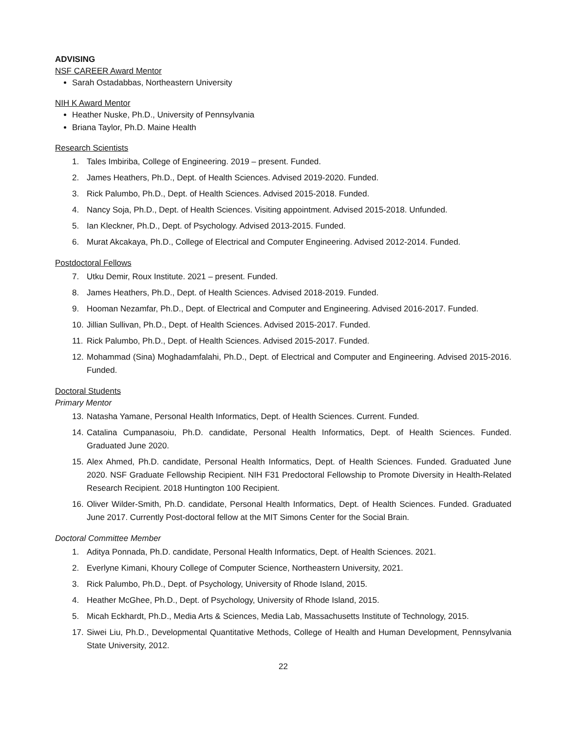ADVISING
NSF CAREER Award Mentor
Sarah Ostadabbas, Northeastern University
NIH K Award Mentor
Heather Nuske, Ph.D., University of Pennsylvania
Briana Taylor, Ph.D. Maine Health
Research Scientists
1. Tales Imbiriba, College of Engineering. 2019 – present. Funded.
2. James Heathers, Ph.D., Dept. of Health Sciences. Advised 2019-2020. Funded.
3. Rick Palumbo, Ph.D., Dept. of Health Sciences. Advised 2015-2018. Funded.
4. Nancy Soja, Ph.D., Dept. of Health Sciences. Visiting appointment. Advised 2015-2018. Unfunded.
5. Ian Kleckner, Ph.D., Dept. of Psychology. Advised 2013-2015. Funded.
6. Murat Akcakaya, Ph.D., College of Electrical and Computer Engineering. Advised 2012-2014. Funded.
Postdoctoral Fellows
7. Utku Demir, Roux Institute. 2021 – present. Funded.
8. James Heathers, Ph.D., Dept. of Health Sciences. Advised 2018-2019. Funded.
9. Hooman Nezamfar, Ph.D., Dept. of Electrical and Computer and Engineering. Advised 2016-2017. Funded.
10. Jillian Sullivan, Ph.D., Dept. of Health Sciences. Advised 2015-2017. Funded.
11. Rick Palumbo, Ph.D., Dept. of Health Sciences. Advised 2015-2017. Funded.
12. Mohammad (Sina) Moghadamfalahi, Ph.D., Dept. of Electrical and Computer and Engineering. Advised 2015-2016. Funded.
Doctoral Students
Primary Mentor
13. Natasha Yamane, Personal Health Informatics, Dept. of Health Sciences. Current. Funded.
14. Catalina Cumpanasoiu, Ph.D. candidate, Personal Health Informatics, Dept. of Health Sciences. Funded. Graduated June 2020.
15. Alex Ahmed, Ph.D. candidate, Personal Health Informatics, Dept. of Health Sciences. Funded. Graduated June 2020. NSF Graduate Fellowship Recipient. NIH F31 Predoctoral Fellowship to Promote Diversity in Health-Related Research Recipient. 2018 Huntington 100 Recipient.
16. Oliver Wilder-Smith, Ph.D. candidate, Personal Health Informatics, Dept. of Health Sciences. Funded. Graduated June 2017. Currently Post-doctoral fellow at the MIT Simons Center for the Social Brain.
Doctoral Committee Member
1. Aditya Ponnada, Ph.D. candidate, Personal Health Informatics, Dept. of Health Sciences. 2021.
2. Everlyne Kimani, Khoury College of Computer Science, Northeastern University, 2021.
3. Rick Palumbo, Ph.D., Dept. of Psychology, University of Rhode Island, 2015.
4. Heather McGhee, Ph.D., Dept. of Psychology, University of Rhode Island, 2015.
5. Micah Eckhardt, Ph.D., Media Arts & Sciences, Media Lab, Massachusetts Institute of Technology, 2015.
17. Siwei Liu, Ph.D., Developmental Quantitative Methods, College of Health and Human Development, Pennsylvania State University, 2012.
22